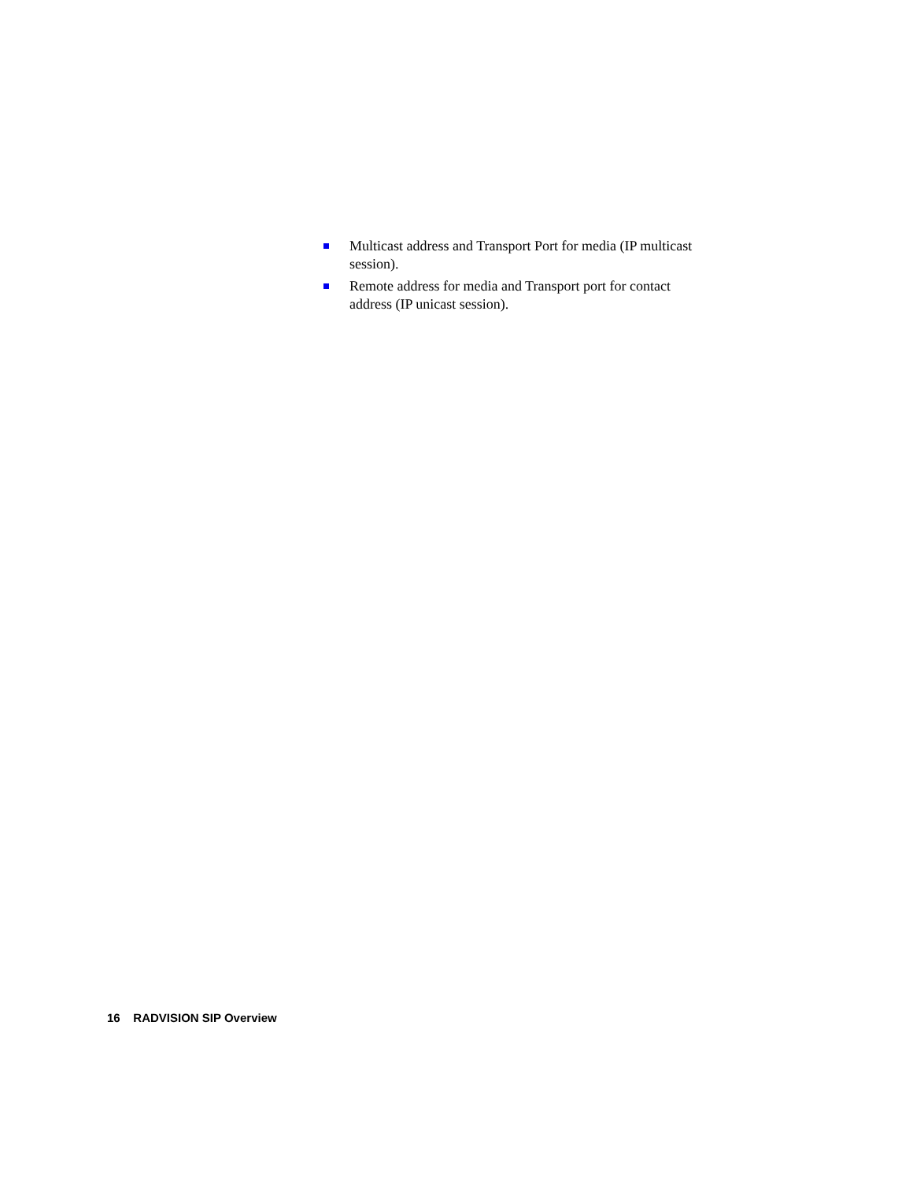Multicast address and Transport Port for media (IP multicast session).
Remote address for media and Transport port for contact address (IP unicast session).
16 RADVISION SIP Overview